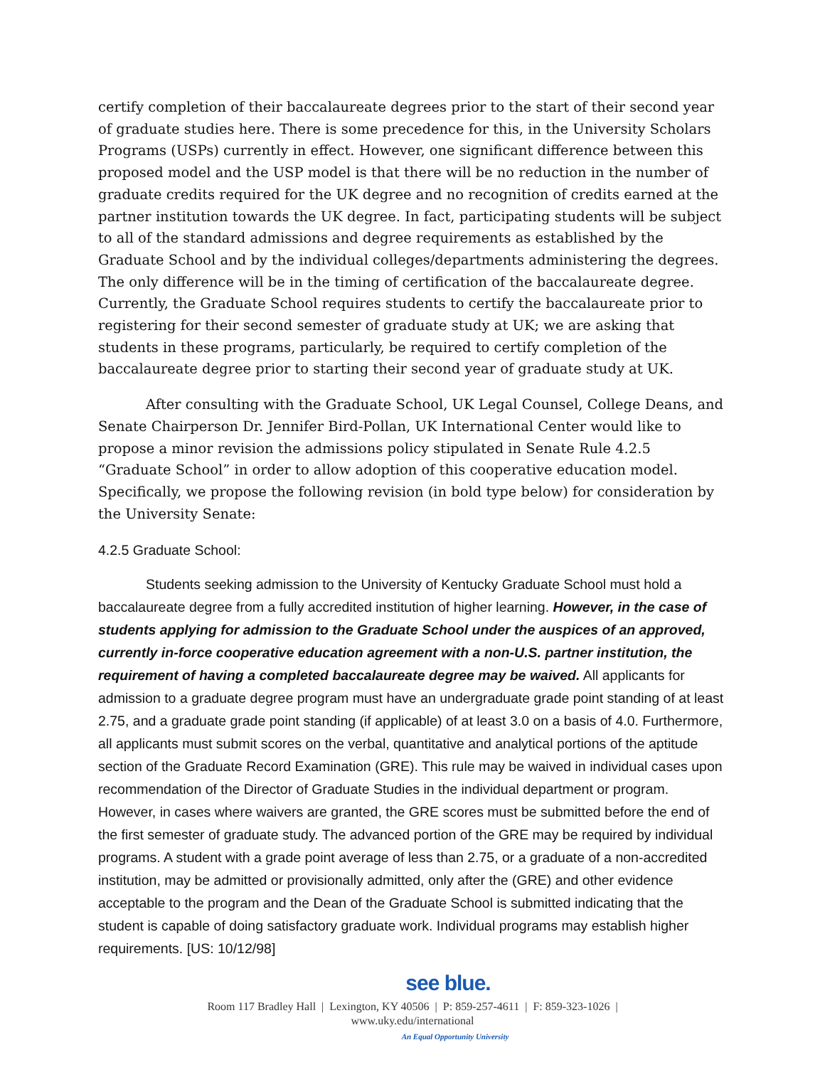certify completion of their baccalaureate degrees prior to the start of their second year of graduate studies here. There is some precedence for this, in the University Scholars Programs (USPs) currently in effect. However, one significant difference between this proposed model and the USP model is that there will be no reduction in the number of graduate credits required for the UK degree and no recognition of credits earned at the partner institution towards the UK degree. In fact, participating students will be subject to all of the standard admissions and degree requirements as established by the Graduate School and by the individual colleges/departments administering the degrees. The only difference will be in the timing of certification of the baccalaureate degree. Currently, the Graduate School requires students to certify the baccalaureate prior to registering for their second semester of graduate study at UK; we are asking that students in these programs, particularly, be required to certify completion of the baccalaureate degree prior to starting their second year of graduate study at UK.
After consulting with the Graduate School, UK Legal Counsel, College Deans, and Senate Chairperson Dr. Jennifer Bird-Pollan, UK International Center would like to propose a minor revision the admissions policy stipulated in Senate Rule 4.2.5 “Graduate School” in order to allow adoption of this cooperative education model. Specifically, we propose the following revision (in bold type below) for consideration by the University Senate:
4.2.5 Graduate School:
Students seeking admission to the University of Kentucky Graduate School must hold a baccalaureate degree from a fully accredited institution of higher learning. However, in the case of students applying for admission to the Graduate School under the auspices of an approved, currently in-force cooperative education agreement with a non-U.S. partner institution, the requirement of having a completed baccalaureate degree may be waived. All applicants for admission to a graduate degree program must have an undergraduate grade point standing of at least 2.75, and a graduate grade point standing (if applicable) of at least 3.0 on a basis of 4.0. Furthermore, all applicants must submit scores on the verbal, quantitative and analytical portions of the aptitude section of the Graduate Record Examination (GRE). This rule may be waived in individual cases upon recommendation of the Director of Graduate Studies in the individual department or program. However, in cases where waivers are granted, the GRE scores must be submitted before the end of the first semester of graduate study. The advanced portion of the GRE may be required by individual programs. A student with a grade point average of less than 2.75, or a graduate of a non-accredited institution, may be admitted or provisionally admitted, only after the (GRE) and other evidence acceptable to the program and the Dean of the Graduate School is submitted indicating that the student is capable of doing satisfactory graduate work. Individual programs may establish higher requirements. [US: 10/12/98]
see blue.
Room 117 Bradley Hall | Lexington, KY 40506 | P: 859-257-4611 | F: 859-323-1026 |
www.uky.edu/international
An Equal Opportunity University